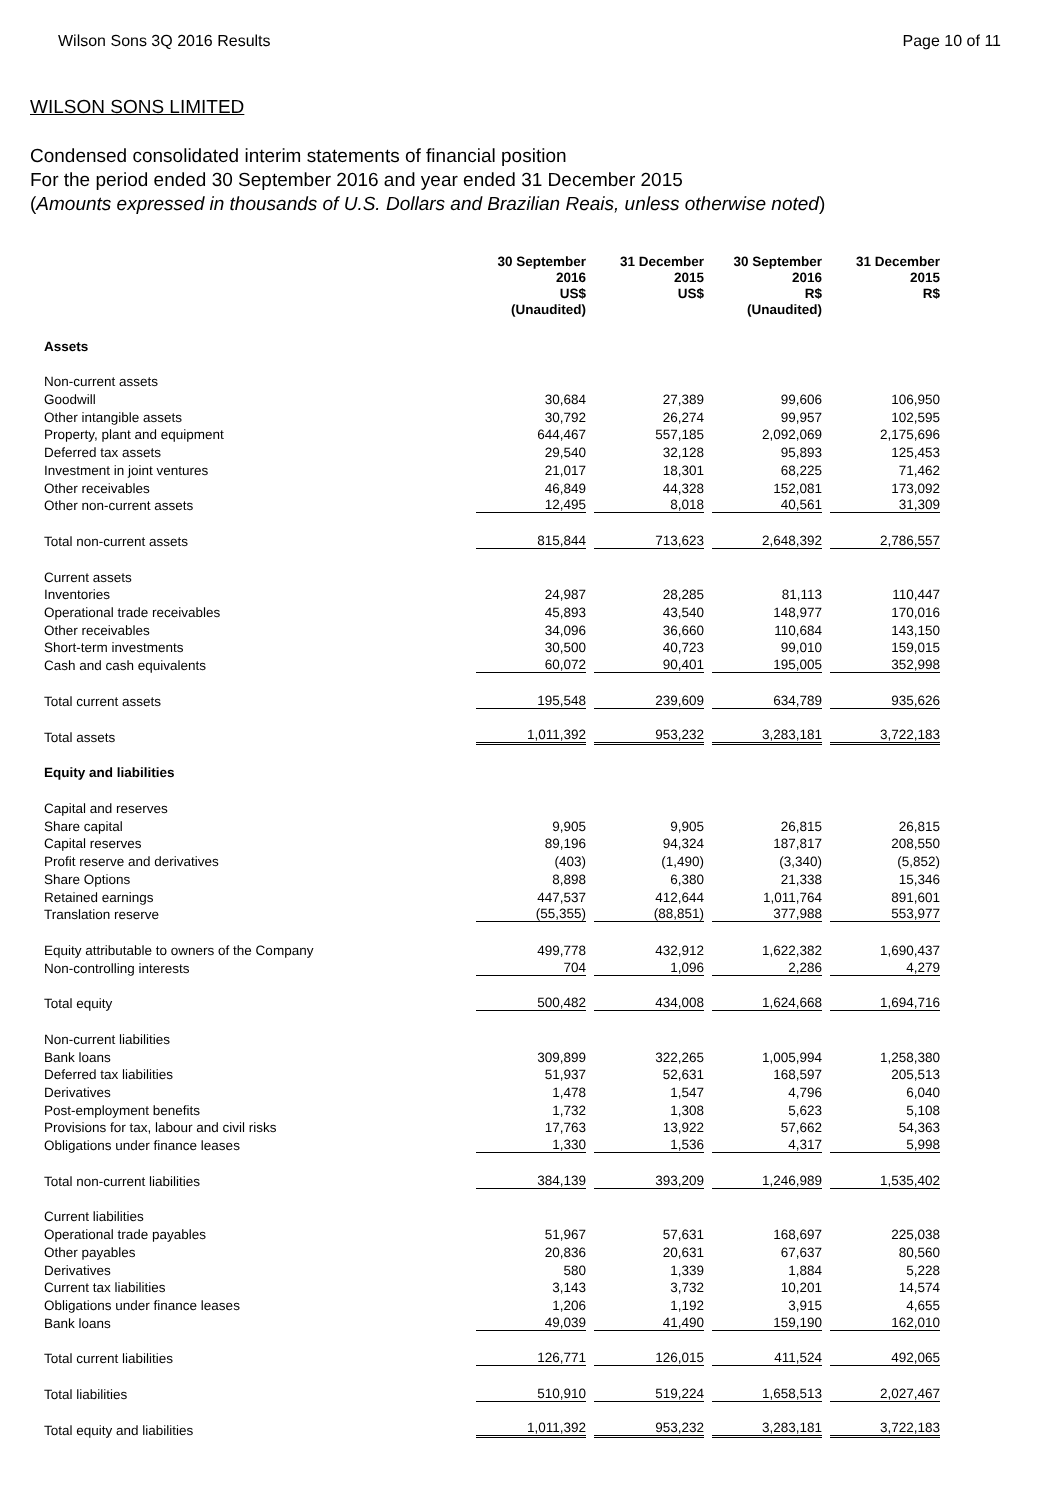Wilson Sons 3Q 2016 Results Page 10 of 11
WILSON SONS LIMITED
Condensed consolidated interim statements of financial position
For the period ended 30 September 2016 and year ended 31 December 2015
(Amounts expressed in thousands of U.S. Dollars and Brazilian Reais, unless otherwise noted)
| | 30 September 2016 US$ (Unaudited) | 31 December 2015 US$ | 30 September 2016 R$ (Unaudited) | 31 December 2015 R$ |
| Assets | | | | |
| Non-current assets | | | | |
| Goodwill | 30,684 | 27,389 | 99,606 | 106,950 |
| Other intangible assets | 30,792 | 26,274 | 99,957 | 102,595 |
| Property, plant and equipment | 644,467 | 557,185 | 2,092,069 | 2,175,696 |
| Deferred tax assets | 29,540 | 32,128 | 95,893 | 125,453 |
| Investment in joint ventures | 21,017 | 18,301 | 68,225 | 71,462 |
| Other receivables | 46,849 | 44,328 | 152,081 | 173,092 |
| Other non-current assets | 12,495 | 8,018 | 40,561 | 31,309 |
| Total non-current assets | 815,844 | 713,623 | 2,648,392 | 2,786,557 |
| Current assets | | | | |
| Inventories | 24,987 | 28,285 | 81,113 | 110,447 |
| Operational trade receivables | 45,893 | 43,540 | 148,977 | 170,016 |
| Other receivables | 34,096 | 36,660 | 110,684 | 143,150 |
| Short-term investments | 30,500 | 40,723 | 99,010 | 159,015 |
| Cash and cash equivalents | 60,072 | 90,401 | 195,005 | 352,998 |
| Total current assets | 195,548 | 239,609 | 634,789 | 935,626 |
| Total assets | 1,011,392 | 953,232 | 3,283,181 | 3,722,183 |
| Equity and liabilities | | | | |
| Capital and reserves | | | | |
| Share capital | 9,905 | 9,905 | 26,815 | 26,815 |
| Capital reserves | 89,196 | 94,324 | 187,817 | 208,550 |
| Profit reserve and derivatives | (403) | (1,490) | (3,340) | (5,852) |
| Share Options | 8,898 | 6,380 | 21,338 | 15,346 |
| Retained earnings | 447,537 | 412,644 | 1,011,764 | 891,601 |
| Translation reserve | (55,355) | (88,851) | 377,988 | 553,977 |
| Equity attributable to owners of the Company | 499,778 | 432,912 | 1,622,382 | 1,690,437 |
| Non-controlling interests | 704 | 1,096 | 2,286 | 4,279 |
| Total equity | 500,482 | 434,008 | 1,624,668 | 1,694,716 |
| Non-current liabilities | | | | |
| Bank loans | 309,899 | 322,265 | 1,005,994 | 1,258,380 |
| Deferred tax liabilities | 51,937 | 52,631 | 168,597 | 205,513 |
| Derivatives | 1,478 | 1,547 | 4,796 | 6,040 |
| Post-employment benefits | 1,732 | 1,308 | 5,623 | 5,108 |
| Provisions for tax, labour and civil risks | 17,763 | 13,922 | 57,662 | 54,363 |
| Obligations under finance leases | 1,330 | 1,536 | 4,317 | 5,998 |
| Total non-current liabilities | 384,139 | 393,209 | 1,246,989 | 1,535,402 |
| Current liabilities | | | | |
| Operational trade payables | 51,967 | 57,631 | 168,697 | 225,038 |
| Other payables | 20,836 | 20,631 | 67,637 | 80,560 |
| Derivatives | 580 | 1,339 | 1,884 | 5,228 |
| Current tax liabilities | 3,143 | 3,732 | 10,201 | 14,574 |
| Obligations under finance leases | 1,206 | 1,192 | 3,915 | 4,655 |
| Bank loans | 49,039 | 41,490 | 159,190 | 162,010 |
| Total current liabilities | 126,771 | 126,015 | 411,524 | 492,065 |
| Total liabilities | 510,910 | 519,224 | 1,658,513 | 2,027,467 |
| Total equity and liabilities | 1,011,392 | 953,232 | 3,283,181 | 3,722,183 |